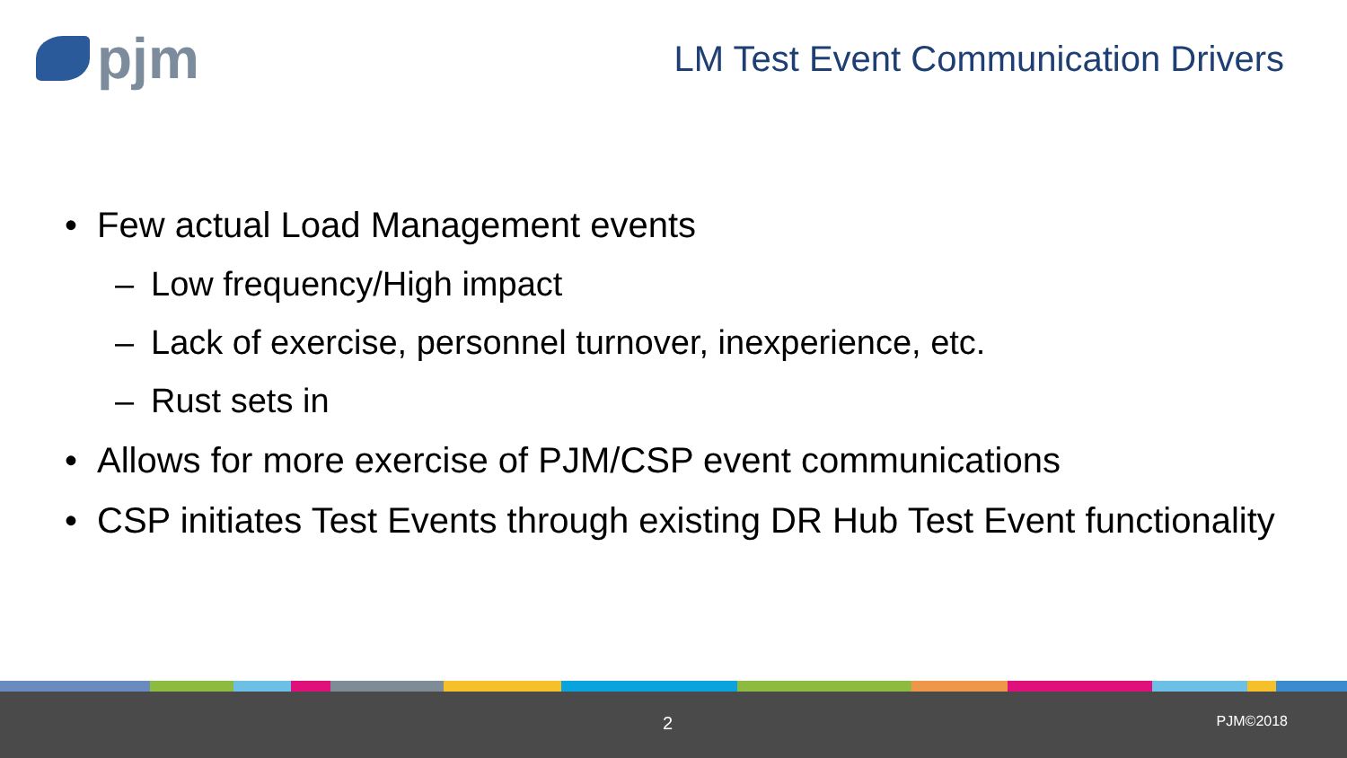pjm
LM Test Event Communication Drivers
• Few actual Load Management events
– Low frequency/High impact
– Lack of exercise, personnel turnover, inexperience, etc.
– Rust sets in
• Allows for more exercise of PJM/CSP event communications
• CSP initiates Test Events through existing DR Hub Test Event functionality
2 PJM©2018